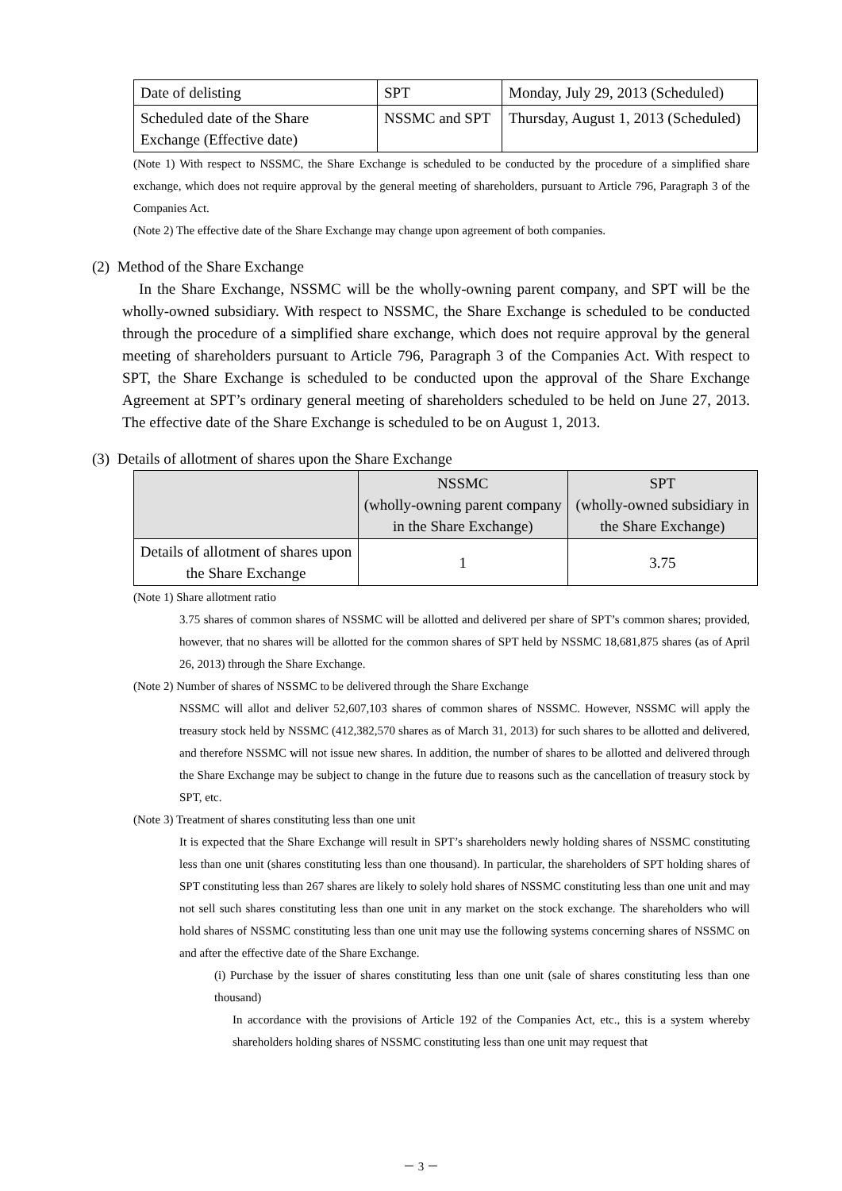| Date of delisting | SPT | Monday, July 29, 2013 (Scheduled) |
| Scheduled date of the Share Exchange (Effective date) | NSSMC and SPT | Thursday, August 1, 2013 (Scheduled) |
(Note 1) With respect to NSSMC, the Share Exchange is scheduled to be conducted by the procedure of a simplified share exchange, which does not require approval by the general meeting of shareholders, pursuant to Article 796, Paragraph 3 of the Companies Act.
(Note 2) The effective date of the Share Exchange may change upon agreement of both companies.
(2) Method of the Share Exchange
In the Share Exchange, NSSMC will be the wholly-owning parent company, and SPT will be the wholly-owned subsidiary. With respect to NSSMC, the Share Exchange is scheduled to be conducted through the procedure of a simplified share exchange, which does not require approval by the general meeting of shareholders pursuant to Article 796, Paragraph 3 of the Companies Act. With respect to SPT, the Share Exchange is scheduled to be conducted upon the approval of the Share Exchange Agreement at SPT’s ordinary general meeting of shareholders scheduled to be held on June 27, 2013. The effective date of the Share Exchange is scheduled to be on August 1, 2013.
(3) Details of allotment of shares upon the Share Exchange
| | NSSMC (wholly-owning parent company in the Share Exchange) | SPT (wholly-owned subsidiary in the Share Exchange) |
| Details of allotment of shares upon the Share Exchange | 1 | 3.75 |
(Note 1) Share allotment ratio
3.75 shares of common shares of NSSMC will be allotted and delivered per share of SPT’s common shares; provided, however, that no shares will be allotted for the common shares of SPT held by NSSMC 18,681,875 shares (as of April 26, 2013) through the Share Exchange.
(Note 2) Number of shares of NSSMC to be delivered through the Share Exchange
NSSMC will allot and deliver 52,607,103 shares of common shares of NSSMC. However, NSSMC will apply the treasury stock held by NSSMC (412,382,570 shares as of March 31, 2013) for such shares to be allotted and delivered, and therefore NSSMC will not issue new shares. In addition, the number of shares to be allotted and delivered through the Share Exchange may be subject to change in the future due to reasons such as the cancellation of treasury stock by SPT, etc.
(Note 3) Treatment of shares constituting less than one unit
It is expected that the Share Exchange will result in SPT’s shareholders newly holding shares of NSSMC constituting less than one unit (shares constituting less than one thousand). In particular, the shareholders of SPT holding shares of SPT constituting less than 267 shares are likely to solely hold shares of NSSMC constituting less than one unit and may not sell such shares constituting less than one unit in any market on the stock exchange. The shareholders who will hold shares of NSSMC constituting less than one unit may use the following systems concerning shares of NSSMC on and after the effective date of the Share Exchange.
(i) Purchase by the issuer of shares constituting less than one unit (sale of shares constituting less than one thousand)
In accordance with the provisions of Article 192 of the Companies Act, etc., this is a system whereby shareholders holding shares of NSSMC constituting less than one unit may request that
－ 3 －